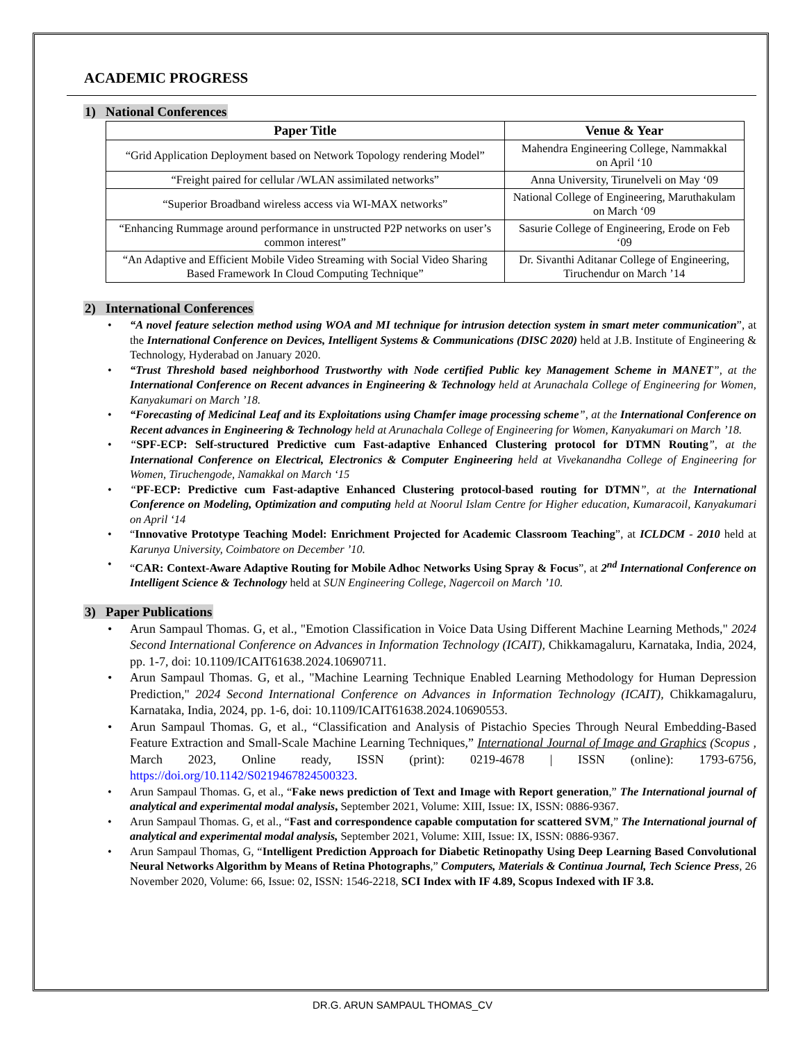ACADEMIC PROGRESS
1) National Conferences
| Paper Title | Venue & Year |
| --- | --- |
| “Grid Application Deployment based on Network Topology rendering Model” | Mahendra Engineering College, Nammakkal on April ‘10 |
| “Freight paired for cellular /WLAN assimilated networks” | Anna University, Tirunelveli on May ‘09 |
| “Superior Broadband wireless access via WI-MAX networks” | National College of Engineering, Maruthakulam on March ‘09 |
| “Enhancing Rummage around performance in unstructed P2P networks on user’s common interest” | Sasurie College of Engineering, Erode on Feb ‘09 |
| “An Adaptive and Efficient Mobile Video Streaming with Social Video Sharing Based Framework In Cloud Computing Technique” | Dr. Sivanthi Aditanar College of Engineering, Tiruchendur on March ’14 |
2) International Conferences
“A novel feature selection method using WOA and MI technique for intrusion detection system in smart meter communication”, at the International Conference on Devices, Intelligent Systems & Communications (DISC 2020) held at J.B. Institute of Engineering & Technology, Hyderabad on January 2020.
“Trust Threshold based neighborhood Trustworthy with Node certified Public key Management Scheme in MANET”, at the International Conference on Recent advances in Engineering & Technology held at Arunachala College of Engineering for Women, Kanyakumari on March ’18.
“Forecasting of Medicinal Leaf and its Exploitations using Chamfer image processing scheme”, at the International Conference on Recent advances in Engineering & Technology held at Arunachala College of Engineering for Women, Kanyakumari on March ’18.
“SPF-ECP: Self-structured Predictive cum Fast-adaptive Enhanced Clustering protocol for DTMN Routing”, at the International Conference on Electrical, Electronics & Computer Engineering held at Vivekanandha College of Engineering for Women, Tiruchengode, Namakkal on March ‘15
“PF-ECP: Predictive cum Fast-adaptive Enhanced Clustering protocol-based routing for DTMN”, at the International Conference on Modeling, Optimization and computing held at Noorul Islam Centre for Higher education, Kumaracoil, Kanyakumari on April ‘14
“Innovative Prototype Teaching Model: Enrichment Projected for Academic Classroom Teaching”, at ICLDCM - 2010 held at Karunya University, Coimbatore on December ’10.
“CAR: Context-Aware Adaptive Routing for Mobile Adhoc Networks Using Spray & Focus”, at 2<sup>nd</sup> International Conference on Intelligent Science & Technology held at SUN Engineering College, Nagercoil on March ’10.
3) Paper Publications
Arun Sampaul Thomas. G, et al., "Emotion Classification in Voice Data Using Different Machine Learning Methods," 2024 Second International Conference on Advances in Information Technology (ICAIT), Chikkamagaluru, Karnataka, India, 2024, pp. 1-7, doi: 10.1109/ICAIT61638.2024.10690711.
Arun Sampaul Thomas. G, et al., "Machine Learning Technique Enabled Learning Methodology for Human Depression Prediction," 2024 Second International Conference on Advances in Information Technology (ICAIT), Chikkamagaluru, Karnataka, India, 2024, pp. 1-6, doi: 10.1109/ICAIT61638.2024.10690553.
Arun Sampaul Thomas. G, et al., “Classification and Analysis of Pistachio Species Through Neural Embedding-Based Feature Extraction and Small-Scale Machine Learning Techniques,” International Journal of Image and Graphics (Scopus , March 2023, Online ready, ISSN (print): 0219-4678 | ISSN (online): 1793-6756, https://doi.org/10.1142/S0219467824500323.
Arun Sampaul Thomas. G, et al., “Fake news prediction of Text and Image with Report generation,” The International journal of analytical and experimental modal analysis, September 2021, Volume: XIII, Issue: IX, ISSN: 0886-9367.
Arun Sampaul Thomas. G, et al., “Fast and correspondence capable computation for scattered SVM,” The International journal of analytical and experimental modal analysis, September 2021, Volume: XIII, Issue: IX, ISSN: 0886-9367.
Arun Sampaul Thomas, G, “Intelligent Prediction Approach for Diabetic Retinopathy Using Deep Learning Based Convolutional Neural Networks Algorithm by Means of Retina Photographs,” Computers, Materials & Continua Journal, Tech Science Press, 26 November 2020, Volume: 66, Issue: 02, ISSN: 1546-2218, SCI Index with IF 4.89, Scopus Indexed with IF 3.8.
DR.G. ARUN SAMPAUL THOMAS_CV